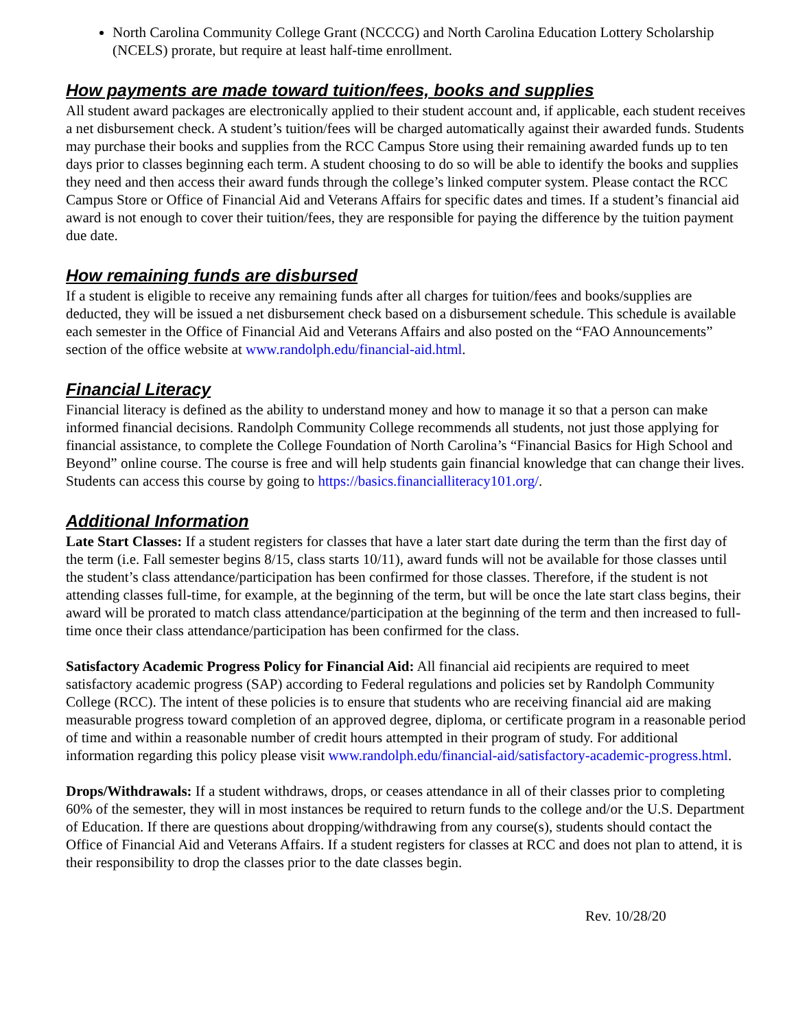North Carolina Community College Grant (NCCCG) and North Carolina Education Lottery Scholarship (NCELS) prorate, but require at least half-time enrollment.
How payments are made toward tuition/fees, books and supplies
All student award packages are electronically applied to their student account and, if applicable, each student receives a net disbursement check. A student’s tuition/fees will be charged automatically against their awarded funds. Students may purchase their books and supplies from the RCC Campus Store using their remaining awarded funds up to ten days prior to classes beginning each term. A student choosing to do so will be able to identify the books and supplies they need and then access their award funds through the college’s linked computer system. Please contact the RCC Campus Store or Office of Financial Aid and Veterans Affairs for specific dates and times. If a student’s financial aid award is not enough to cover their tuition/fees, they are responsible for paying the difference by the tuition payment due date.
How remaining funds are disbursed
If a student is eligible to receive any remaining funds after all charges for tuition/fees and books/supplies are deducted, they will be issued a net disbursement check based on a disbursement schedule. This schedule is available each semester in the Office of Financial Aid and Veterans Affairs and also posted on the “FAO Announcements” section of the office website at www.randolph.edu/financial-aid.html.
Financial Literacy
Financial literacy is defined as the ability to understand money and how to manage it so that a person can make informed financial decisions. Randolph Community College recommends all students, not just those applying for financial assistance, to complete the College Foundation of North Carolina’s “Financial Basics for High School and Beyond” online course. The course is free and will help students gain financial knowledge that can change their lives. Students can access this course by going to https://basics.financialliteracy101.org/.
Additional Information
Late Start Classes: If a student registers for classes that have a later start date during the term than the first day of the term (i.e. Fall semester begins 8/15, class starts 10/11), award funds will not be available for those classes until the student’s class attendance/participation has been confirmed for those classes. Therefore, if the student is not attending classes full-time, for example, at the beginning of the term, but will be once the late start class begins, their award will be prorated to match class attendance/participation at the beginning of the term and then increased to full-time once their class attendance/participation has been confirmed for the class.
Satisfactory Academic Progress Policy for Financial Aid: All financial aid recipients are required to meet satisfactory academic progress (SAP) according to Federal regulations and policies set by Randolph Community College (RCC). The intent of these policies is to ensure that students who are receiving financial aid are making measurable progress toward completion of an approved degree, diploma, or certificate program in a reasonable period of time and within a reasonable number of credit hours attempted in their program of study. For additional information regarding this policy please visit www.randolph.edu/financial-aid/satisfactory-academic-progress.html.
Drops/Withdrawals: If a student withdraws, drops, or ceases attendance in all of their classes prior to completing 60% of the semester, they will in most instances be required to return funds to the college and/or the U.S. Department of Education. If there are questions about dropping/withdrawing from any course(s), students should contact the Office of Financial Aid and Veterans Affairs. If a student registers for classes at RCC and does not plan to attend, it is their responsibility to drop the classes prior to the date classes begin.
Rev. 10/28/20